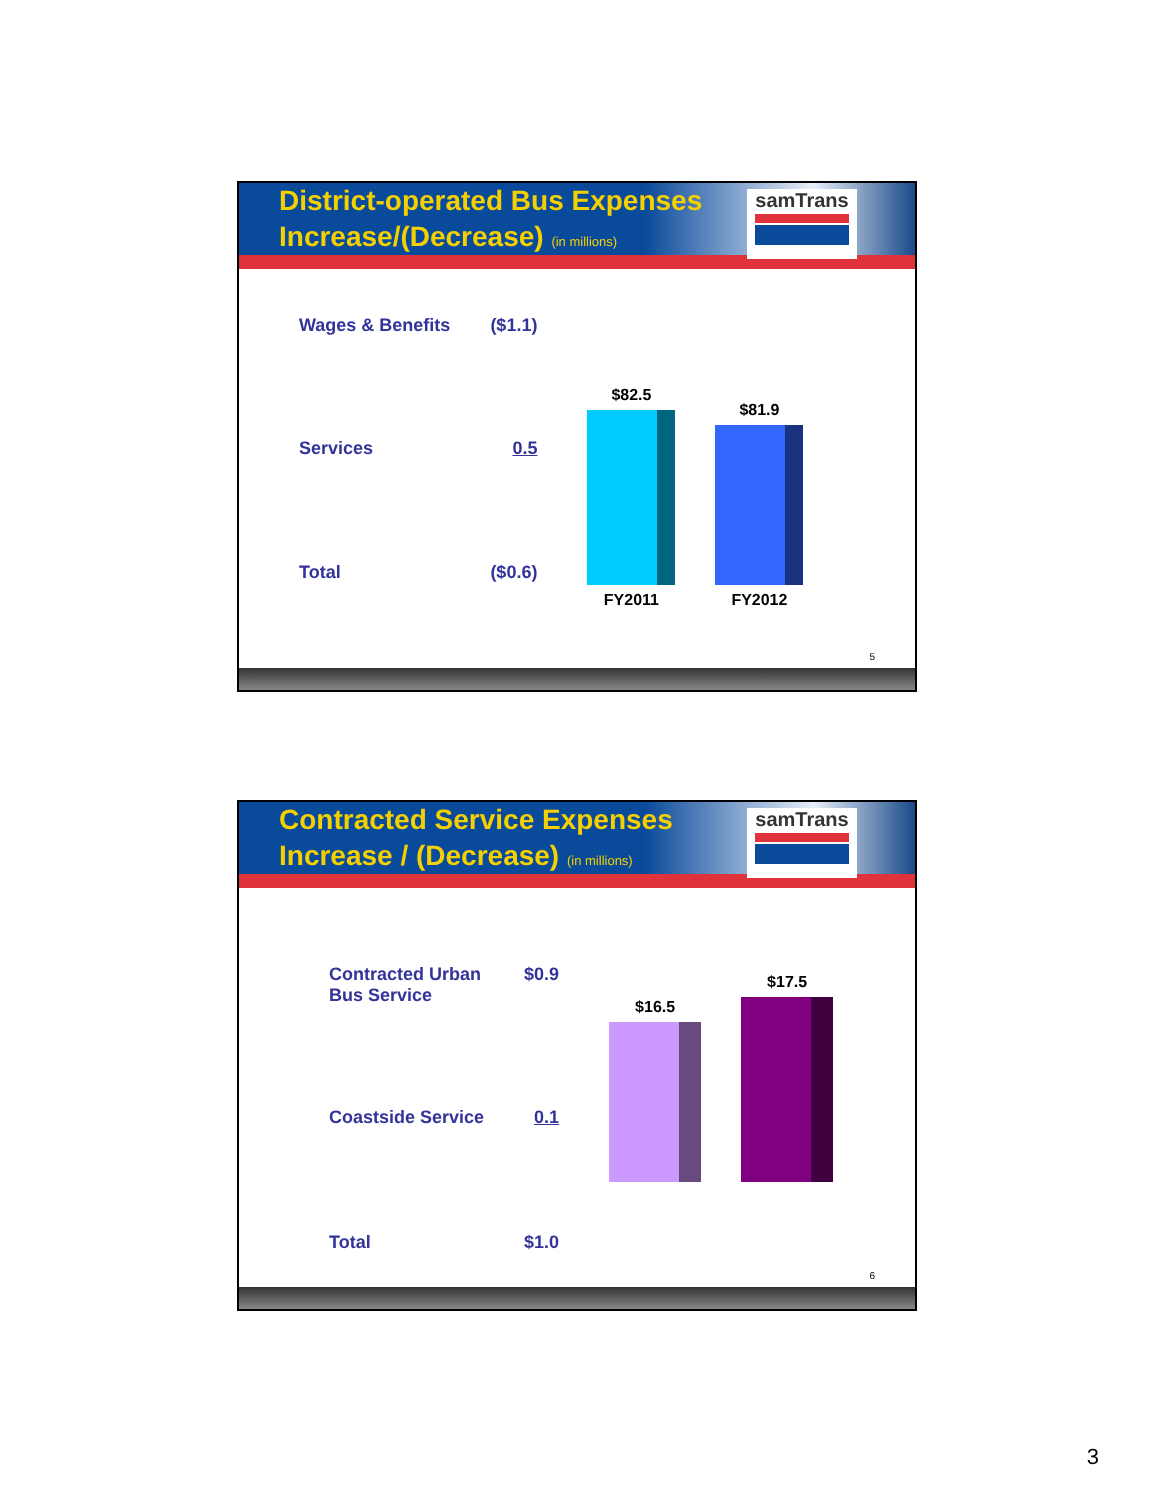District-operated Bus Expenses
Increase/(Decrease) (in millions)
samTrans
| Wages & Benefits | ($1.1) |
| Services | 0.5 |
| Total | ($0.6) |
$82.5
FY2011
$81.9
FY2012
5
Contracted Service Expenses
Increase / (Decrease) (in millions)
samTrans
| Contracted Urban Bus Service | $0.9 |
| Coastside Service | 0.1 |
| Total | $1.0 |
$16.5
$17.5
6
3